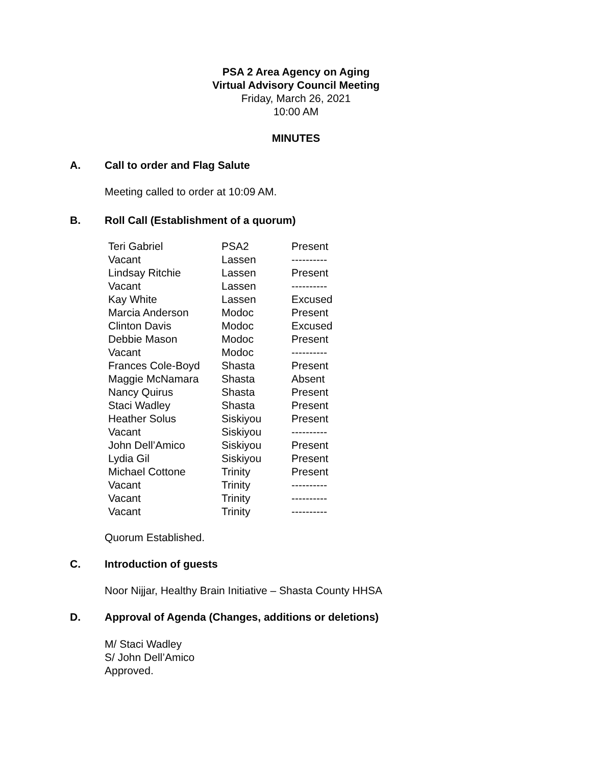PSA 2 Area Agency on Aging
Virtual Advisory Council Meeting
Friday, March 26, 2021
10:00 AM
MINUTES
A. Call to order and Flag Salute
Meeting called to order at 10:09 AM.
B. Roll Call (Establishment of a quorum)
| Teri Gabriel | PSA2 | Present |
| Vacant | Lassen | ---------- |
| Lindsay Ritchie | Lassen | Present |
| Vacant | Lassen | ---------- |
| Kay White | Lassen | Excused |
| Marcia Anderson | Modoc | Present |
| Clinton Davis | Modoc | Excused |
| Debbie Mason | Modoc | Present |
| Vacant | Modoc | ---------- |
| Frances Cole-Boyd | Shasta | Present |
| Maggie McNamara | Shasta | Absent |
| Nancy Quirus | Shasta | Present |
| Staci Wadley | Shasta | Present |
| Heather Solus | Siskiyou | Present |
| Vacant | Siskiyou | ---------- |
| John Dell’Amico | Siskiyou | Present |
| Lydia Gil | Siskiyou | Present |
| Michael Cottone | Trinity | Present |
| Vacant | Trinity | ---------- |
| Vacant | Trinity | ---------- |
| Vacant | Trinity | ---------- |
Quorum Established.
C. Introduction of guests
Noor Nijjar, Healthy Brain Initiative – Shasta County HHSA
D. Approval of Agenda (Changes, additions or deletions)
M/ Staci Wadley
S/ John Dell’Amico
Approved.